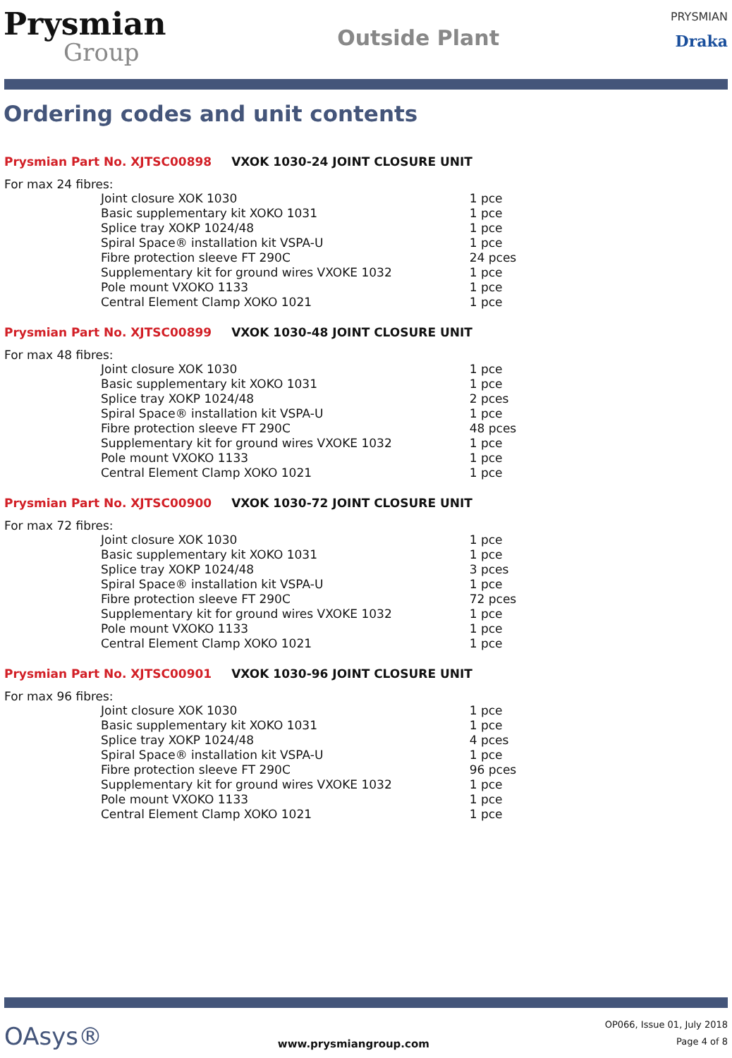Prysmian
Group
Outside Plant
PRYSMIAN
Draka
Ordering codes and unit contents
Prysmian Part No. XJTSC00898 VXOK 1030-24 JOINT CLOSURE UNIT
For max 24 fibres:
| Joint closure XOK 1030 | 1 pce |
| Basic supplementary kit XOKO 1031 | 1 pce |
| Splice tray XOKP 1024/48 | 1 pce |
| Spiral Space® installation kit VSPA-U | 1 pce |
| Fibre protection sleeve FT 290C | 24 pces |
| Supplementary kit for ground wires VXOKE 1032 | 1 pce |
| Pole mount VXOKO 1133 | 1 pce |
| Central Element Clamp XOKO 1021 | 1 pce |
Prysmian Part No. XJTSC00899 VXOK 1030-48 JOINT CLOSURE UNIT
For max 48 fibres:
| Joint closure XOK 1030 | 1 pce |
| Basic supplementary kit XOKO 1031 | 1 pce |
| Splice tray XOKP 1024/48 | 2 pces |
| Spiral Space® installation kit VSPA-U | 1 pce |
| Fibre protection sleeve FT 290C | 48 pces |
| Supplementary kit for ground wires VXOKE 1032 | 1 pce |
| Pole mount VXOKO 1133 | 1 pce |
| Central Element Clamp XOKO 1021 | 1 pce |
Prysmian Part No. XJTSC00900 VXOK 1030-72 JOINT CLOSURE UNIT
For max 72 fibres:
| Joint closure XOK 1030 | 1 pce |
| Basic supplementary kit XOKO 1031 | 1 pce |
| Splice tray XOKP 1024/48 | 3 pces |
| Spiral Space® installation kit VSPA-U | 1 pce |
| Fibre protection sleeve FT 290C | 72 pces |
| Supplementary kit for ground wires VXOKE 1032 | 1 pce |
| Pole mount VXOKO 1133 | 1 pce |
| Central Element Clamp XOKO 1021 | 1 pce |
Prysmian Part No. XJTSC00901 VXOK 1030-96 JOINT CLOSURE UNIT
For max 96 fibres:
| Joint closure XOK 1030 | 1 pce |
| Basic supplementary kit XOKO 1031 | 1 pce |
| Splice tray XOKP 1024/48 | 4 pces |
| Spiral Space® installation kit VSPA-U | 1 pce |
| Fibre protection sleeve FT 290C | 96 pces |
| Supplementary kit for ground wires VXOKE 1032 | 1 pce |
| Pole mount VXOKO 1133 | 1 pce |
| Central Element Clamp XOKO 1021 | 1 pce |
OAsys®
www.prysmiangroup.com
OP066, Issue 01, July 2018
Page 4 of 8